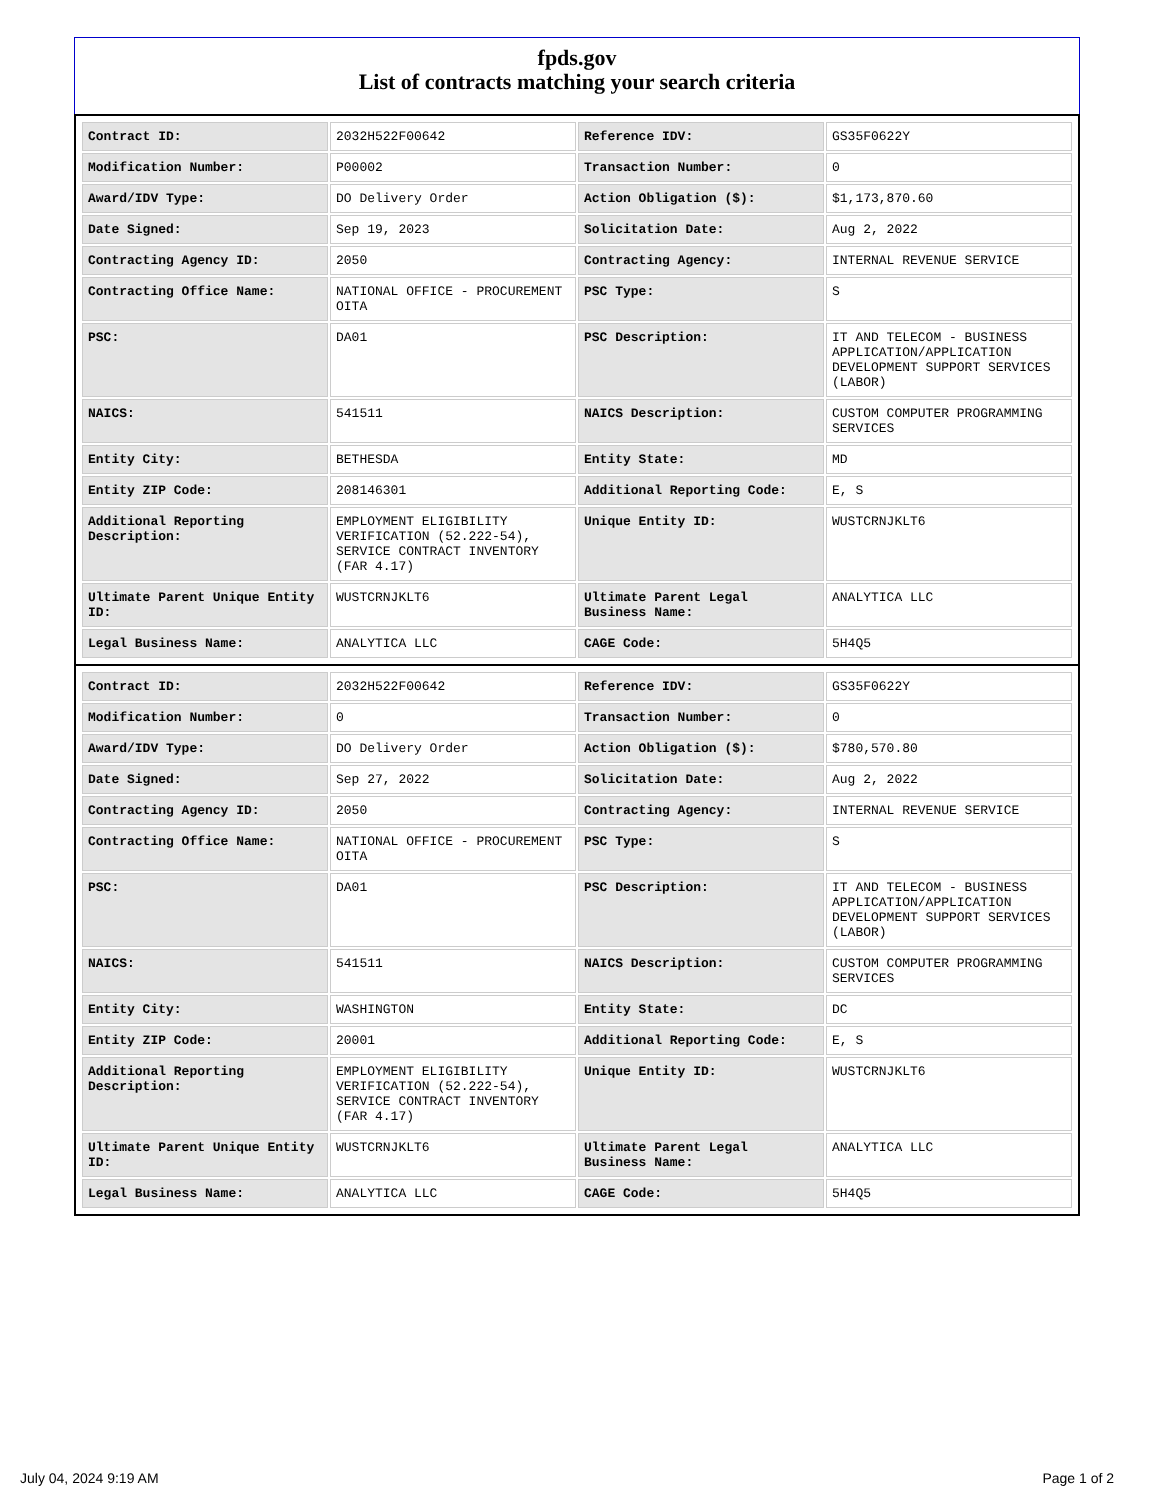fpds.gov
List of contracts matching your search criteria
| Contract ID: | 2032H522F00642 | Reference IDV: | GS35F0622Y |
| Modification Number: | P00002 | Transaction Number: | 0 |
| Award/IDV Type: | DO Delivery Order | Action Obligation ($): | $1,173,870.60 |
| Date Signed: | Sep 19, 2023 | Solicitation Date: | Aug 2, 2022 |
| Contracting Agency ID: | 2050 | Contracting Agency: | INTERNAL REVENUE SERVICE |
| Contracting Office Name: | NATIONAL OFFICE - PROCUREMENT OITA | PSC Type: | S |
| PSC: | DA01 | PSC Description: | IT AND TELECOM - BUSINESS APPLICATION/APPLICATION DEVELOPMENT SUPPORT SERVICES (LABOR) |
| NAICS: | 541511 | NAICS Description: | CUSTOM COMPUTER PROGRAMMING SERVICES |
| Entity City: | BETHESDA | Entity State: | MD |
| Entity ZIP Code: | 208146301 | Additional Reporting Code: | E, S |
| Additional Reporting Description: | EMPLOYMENT ELIGIBILITY VERIFICATION (52.222-54), SERVICE CONTRACT INVENTORY (FAR 4.17) | Unique Entity ID: | WUSTCRNJKLT6 |
| Ultimate Parent Unique Entity ID: | WUSTCRNJKLT6 | Ultimate Parent Legal Business Name: | ANALYTICA LLC |
| Legal Business Name: | ANALYTICA LLC | CAGE Code: | 5H4Q5 |
| Contract ID: | 2032H522F00642 | Reference IDV: | GS35F0622Y |
| Modification Number: | 0 | Transaction Number: | 0 |
| Award/IDV Type: | DO Delivery Order | Action Obligation ($): | $780,570.80 |
| Date Signed: | Sep 27, 2022 | Solicitation Date: | Aug 2, 2022 |
| Contracting Agency ID: | 2050 | Contracting Agency: | INTERNAL REVENUE SERVICE |
| Contracting Office Name: | NATIONAL OFFICE - PROCUREMENT OITA | PSC Type: | S |
| PSC: | DA01 | PSC Description: | IT AND TELECOM - BUSINESS APPLICATION/APPLICATION DEVELOPMENT SUPPORT SERVICES (LABOR) |
| NAICS: | 541511 | NAICS Description: | CUSTOM COMPUTER PROGRAMMING SERVICES |
| Entity City: | WASHINGTON | Entity State: | DC |
| Entity ZIP Code: | 20001 | Additional Reporting Code: | E, S |
| Additional Reporting Description: | EMPLOYMENT ELIGIBILITY VERIFICATION (52.222-54), SERVICE CONTRACT INVENTORY (FAR 4.17) | Unique Entity ID: | WUSTCRNJKLT6 |
| Ultimate Parent Unique Entity ID: | WUSTCRNJKLT6 | Ultimate Parent Legal Business Name: | ANALYTICA LLC |
| Legal Business Name: | ANALYTICA LLC | CAGE Code: | 5H4Q5 |
July 04, 2024 9:19 AM Page 1 of 2